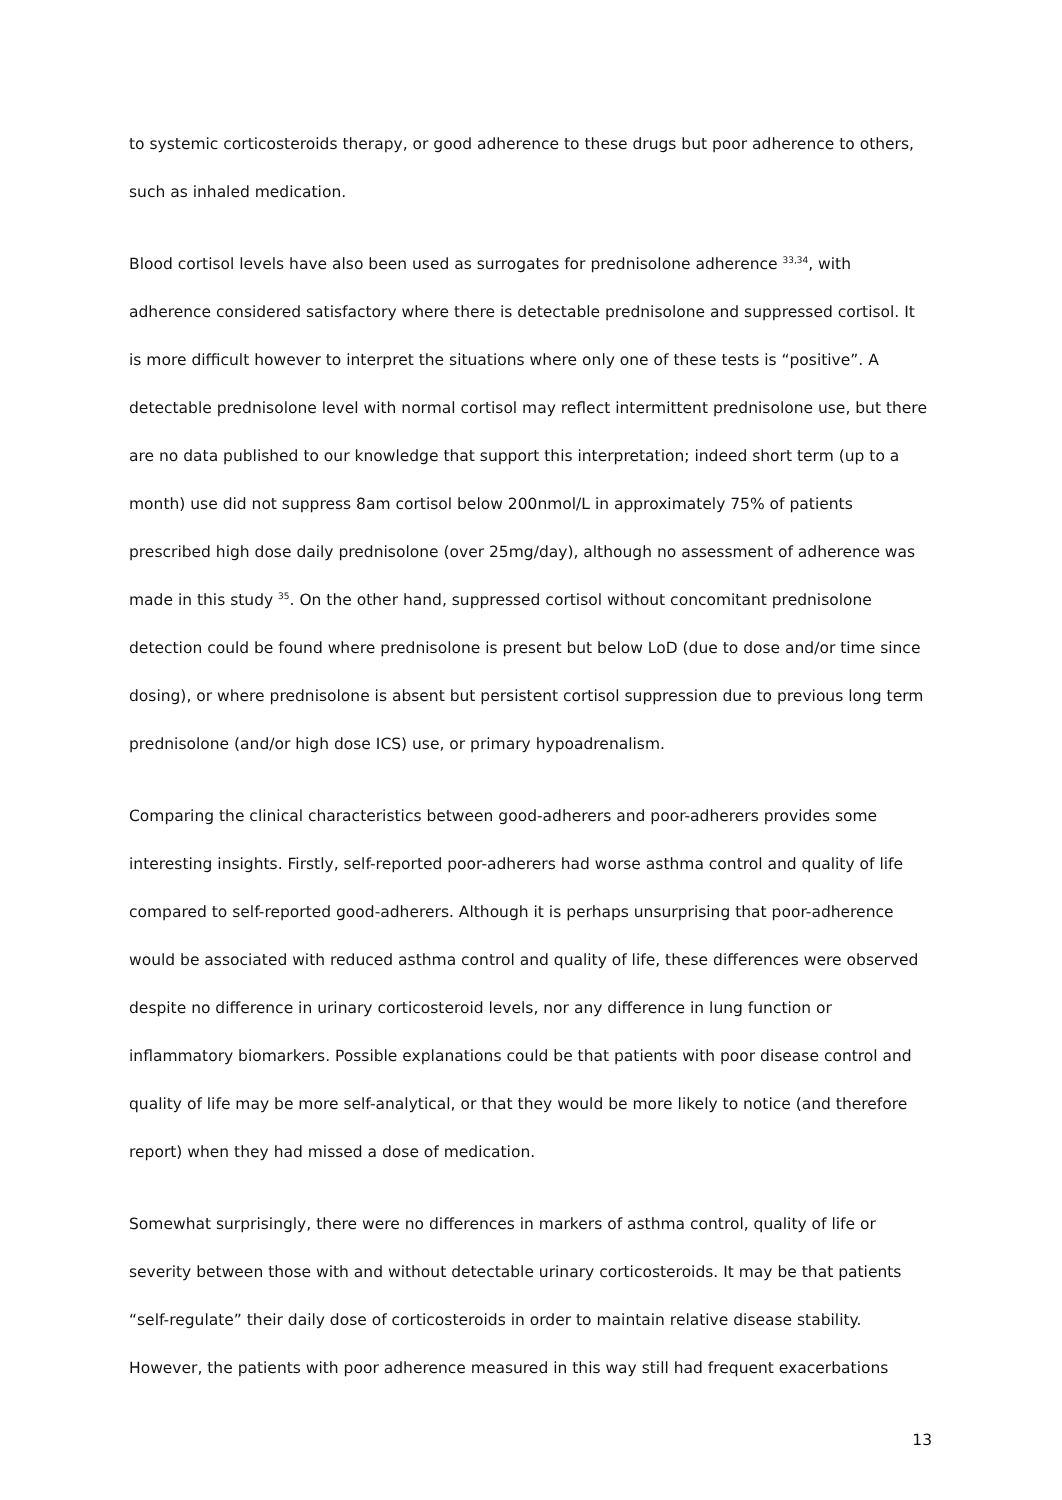to systemic corticosteroids therapy, or good adherence to these drugs but poor adherence to others, such as inhaled medication.
Blood cortisol levels have also been used as surrogates for prednisolone adherence <sup>33,34</sup>, with adherence considered satisfactory where there is detectable prednisolone and suppressed cortisol. It is more difficult however to interpret the situations where only one of these tests is “positive”. A detectable prednisolone level with normal cortisol may reflect intermittent prednisolone use, but there are no data published to our knowledge that support this interpretation; indeed short term (up to a month) use did not suppress 8am cortisol below 200nmol/L in approximately 75% of patients prescribed high dose daily prednisolone (over 25mg/day), although no assessment of adherence was made in this study <sup>35</sup>. On the other hand, suppressed cortisol without concomitant prednisolone detection could be found where prednisolone is present but below LoD (due to dose and/or time since dosing), or where prednisolone is absent but persistent cortisol suppression due to previous long term prednisolone (and/or high dose ICS) use, or primary hypoadrenalism.
Comparing the clinical characteristics between good-adherers and poor-adherers provides some interesting insights. Firstly, self-reported poor-adherers had worse asthma control and quality of life compared to self-reported good-adherers. Although it is perhaps unsurprising that poor-adherence would be associated with reduced asthma control and quality of life, these differences were observed despite no difference in urinary corticosteroid levels, nor any difference in lung function or inflammatory biomarkers. Possible explanations could be that patients with poor disease control and quality of life may be more self-analytical, or that they would be more likely to notice (and therefore report) when they had missed a dose of medication.
Somewhat surprisingly, there were no differences in markers of asthma control, quality of life or severity between those with and without detectable urinary corticosteroids. It may be that patients “self-regulate” their daily dose of corticosteroids in order to maintain relative disease stability. However, the patients with poor adherence measured in this way still had frequent exacerbations
13